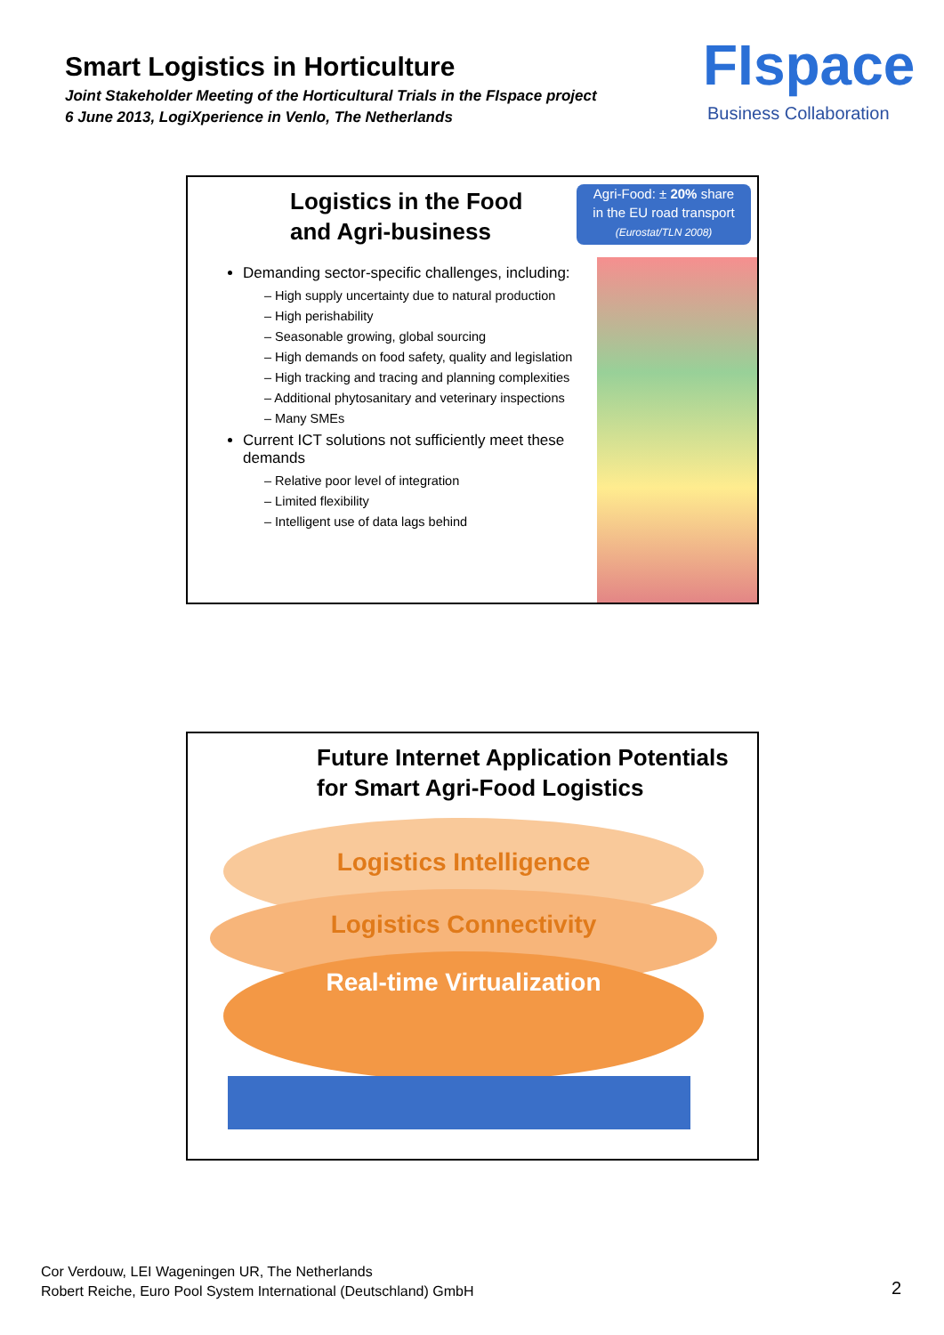Smart Logistics in Horticulture
Joint Stakeholder Meeting of the Horticultural Trials in the FIspace project
6 June 2013, LogiXperience in Venlo, The Netherlands
FIspace
Business Collaboration
Logistics in the Food
and Agri-business
Agri-Food: ± 20% share
in the EU road transport
(Eurostat/TLN 2008)
Demanding sector-specific challenges, including:
– High supply uncertainty due to natural production
– High perishability
– Seasonable growing, global sourcing
– High demands on food safety, quality and legislation
– High tracking and tracing and planning complexities
– Additional phytosanitary and veterinary inspections
– Many SMEs
Current ICT solutions not sufficiently meet these demands
– Relative poor level of integration
– Limited flexibility
– Intelligent use of data lags behind
Future Internet Application Potentials
for Smart Agri-Food Logistics
Logistics Intelligence
Logistics Connectivity
Real-time Virtualization
Cor Verdouw, LEI Wageningen UR, The Netherlands
Robert Reiche, Euro Pool System International (Deutschland) GmbH
2